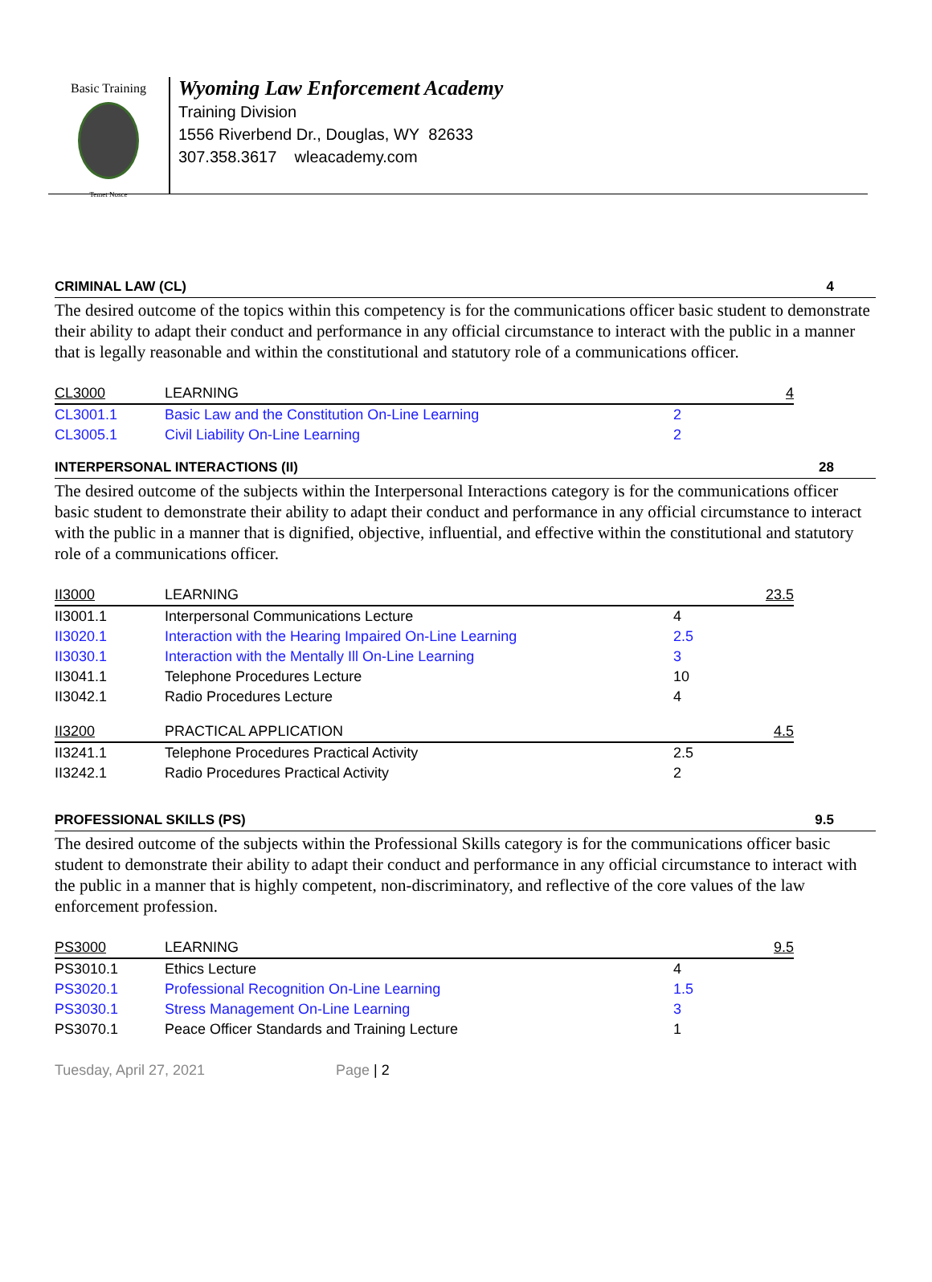Basic Training
Temet Nosce
Wyoming Law Enforcement Academy
Training Division
1556 Riverbend Dr., Douglas, WY 82633
307.358.3617 wleacademy.com
CRIMINAL LAW (CL) 4
The desired outcome of the topics within this competency is for the communications officer basic student to demonstrate their ability to adapt their conduct and performance in any official circumstance to interact with the public in a manner that is legally reasonable and within the constitutional and statutory role of a communications officer.
| CL3000 | LEARNING | | 4 |
| CL3001.1 | Basic Law and the Constitution On-Line Learning | 2 | |
| CL3005.1 | Civil Liability On-Line Learning | 2 | |
INTERPERSONAL INTERACTIONS (II) 28
The desired outcome of the subjects within the Interpersonal Interactions category is for the communications officer basic student to demonstrate their ability to adapt their conduct and performance in any official circumstance to interact with the public in a manner that is dignified, objective, influential, and effective within the constitutional and statutory role of a communications officer.
| II3000 | LEARNING | | 23.5 |
| II3001.1 | Interpersonal Communications Lecture | 4 | |
| II3020.1 | Interaction with the Hearing Impaired On-Line Learning | 2.5 | |
| II3030.1 | Interaction with the Mentally Ill On-Line Learning | 3 | |
| II3041.1 | Telephone Procedures Lecture | 10 | |
| II3042.1 | Radio Procedures Lecture | 4 | |
| II3200 | PRACTICAL APPLICATION | | 4.5 |
| II3241.1 | Telephone Procedures Practical Activity | 2.5 | |
| II3242.1 | Radio Procedures Practical Activity | 2 | |
PROFESSIONAL SKILLS (PS) 9.5
The desired outcome of the subjects within the Professional Skills category is for the communications officer basic student to demonstrate their ability to adapt their conduct and performance in any official circumstance to interact with the public in a manner that is highly competent, non-discriminatory, and reflective of the core values of the law enforcement profession.
| PS3000 | LEARNING | | 9.5 |
| PS3010.1 | Ethics Lecture | 4 | |
| PS3020.1 | Professional Recognition On-Line Learning | 1.5 | |
| PS3030.1 | Stress Management On-Line Learning | 3 | |
| PS3070.1 | Peace Officer Standards and Training Lecture | 1 | |
Tuesday, April 27, 2021 Page | 2